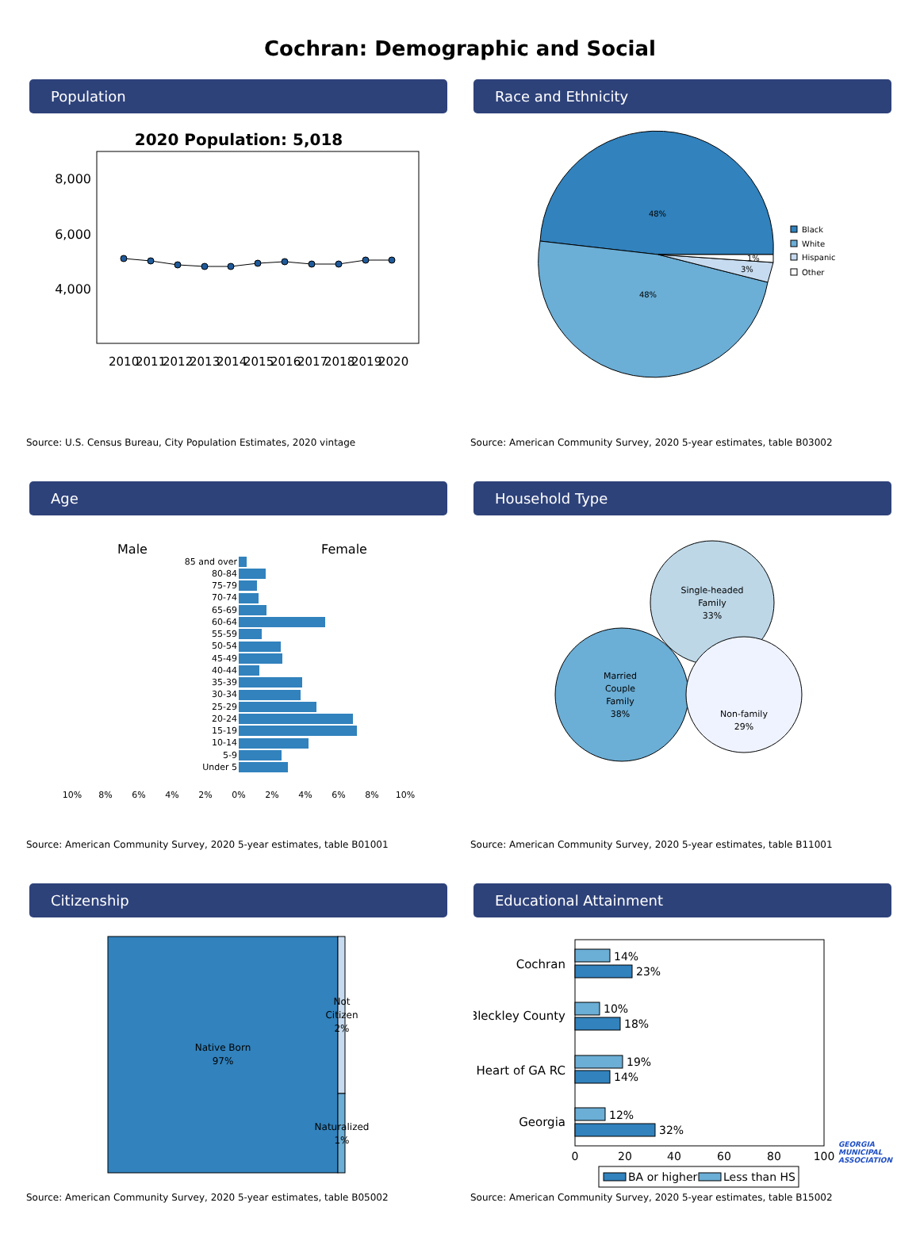Cochran: Demographic and Social
Population
2020 Population: 5,018
8,000
6,000
4,000
2010
2011
2012
2013
2014
2015
2016
2017
2018
2019
2020
Source: U.S. Census Bureau, City Population Estimates, 2020 vintage
Race and Ethnicity
48%
48%
1%
3%
Black
White
Hispanic
Other
Source: American Community Survey, 2020 5-year estimates, table B03002
Age
Male
Female
85 and over
80-84
75-79
70-74
65-69
60-64
55-59
50-54
45-49
40-44
35-39
30-34
25-29
20-24
15-19
10-14
5-9
Under 5
10%
8%
6%
4%
2%
0%
2%
4%
6%
8%
10%
Source: American Community Survey, 2020 5-year estimates, table B01001
Household Type
Single-headed
Family
33%
Married
Couple
Family
38%
Non-family
29%
Source: American Community Survey, 2020 5-year estimates, table B11001
Citizenship
Native Born
97%
Not
Citizen
2%
Naturalized
1%
Source: American Community Survey, 2020 5-year estimates, table B05002
Educational Attainment
Cochran
Bleckley County
Heart of GA RC
Georgia
14%
23%
10%
18%
19%
14%
12%
32%
0
20
40
60
80
100
BA or higher
Less than HS
Source: American Community Survey, 2020 5-year estimates, table B15002
GEORGIA
MUNICIPAL
ASSOCIATION